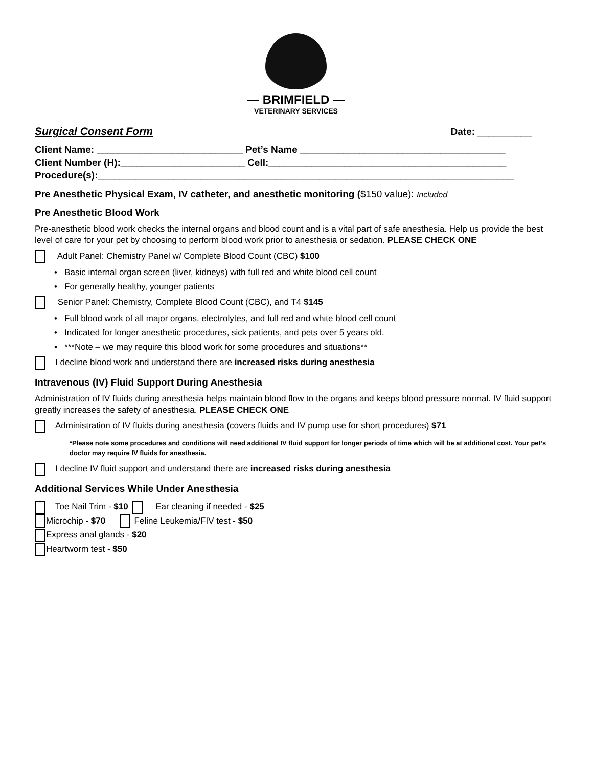— BRIMFIELD —
VETERINARY SERVICES
Surgical Consent Form
Date: __________
Client Name: ___________________________ Pet’s Name ______________________________________
Client Number (H):_______________________ Cell:____________________________________________
Procedure(s):_____________________________________________________________________________
Pre Anesthetic Physical Exam, IV catheter, and anesthetic monitoring ($150 value): Included
Pre Anesthetic Blood Work
Pre-anesthetic blood work checks the internal organs and blood count and is a vital part of safe anesthesia. Help us provide the best level of care for your pet by choosing to perform blood work prior to anesthesia or sedation. PLEASE CHECK ONE
Adult Panel: Chemistry Panel w/ Complete Blood Count (CBC) $100
• Basic internal organ screen (liver, kidneys) with full red and white blood cell count
• For generally healthy, younger patients
Senior Panel: Chemistry, Complete Blood Count (CBC), and T4 $145
• Full blood work of all major organs, electrolytes, and full red and white blood cell count
• Indicated for longer anesthetic procedures, sick patients, and pets over 5 years old.
• ***Note – we may require this blood work for some procedures and situations**
I decline blood work and understand there are increased risks during anesthesia
Intravenous (IV) Fluid Support During Anesthesia
Administration of IV fluids during anesthesia helps maintain blood flow to the organs and keeps blood pressure normal. IV fluid support greatly increases the safety of anesthesia. PLEASE CHECK ONE
Administration of IV fluids during anesthesia (covers fluids and IV pump use for short procedures) $71
*Please note some procedures and conditions will need additional IV fluid support for longer periods of time which will be at additional cost. Your pet’s doctor may require IV fluids for anesthesia.
I decline IV fluid support and understand there are increased risks during anesthesia
Additional Services While Under Anesthesia
Toe Nail Trim - $10 Ear cleaning if needed - $25
Microchip - $70 Feline Leukemia/FIV test - $50
Express anal glands - $20
Heartworm test - $50